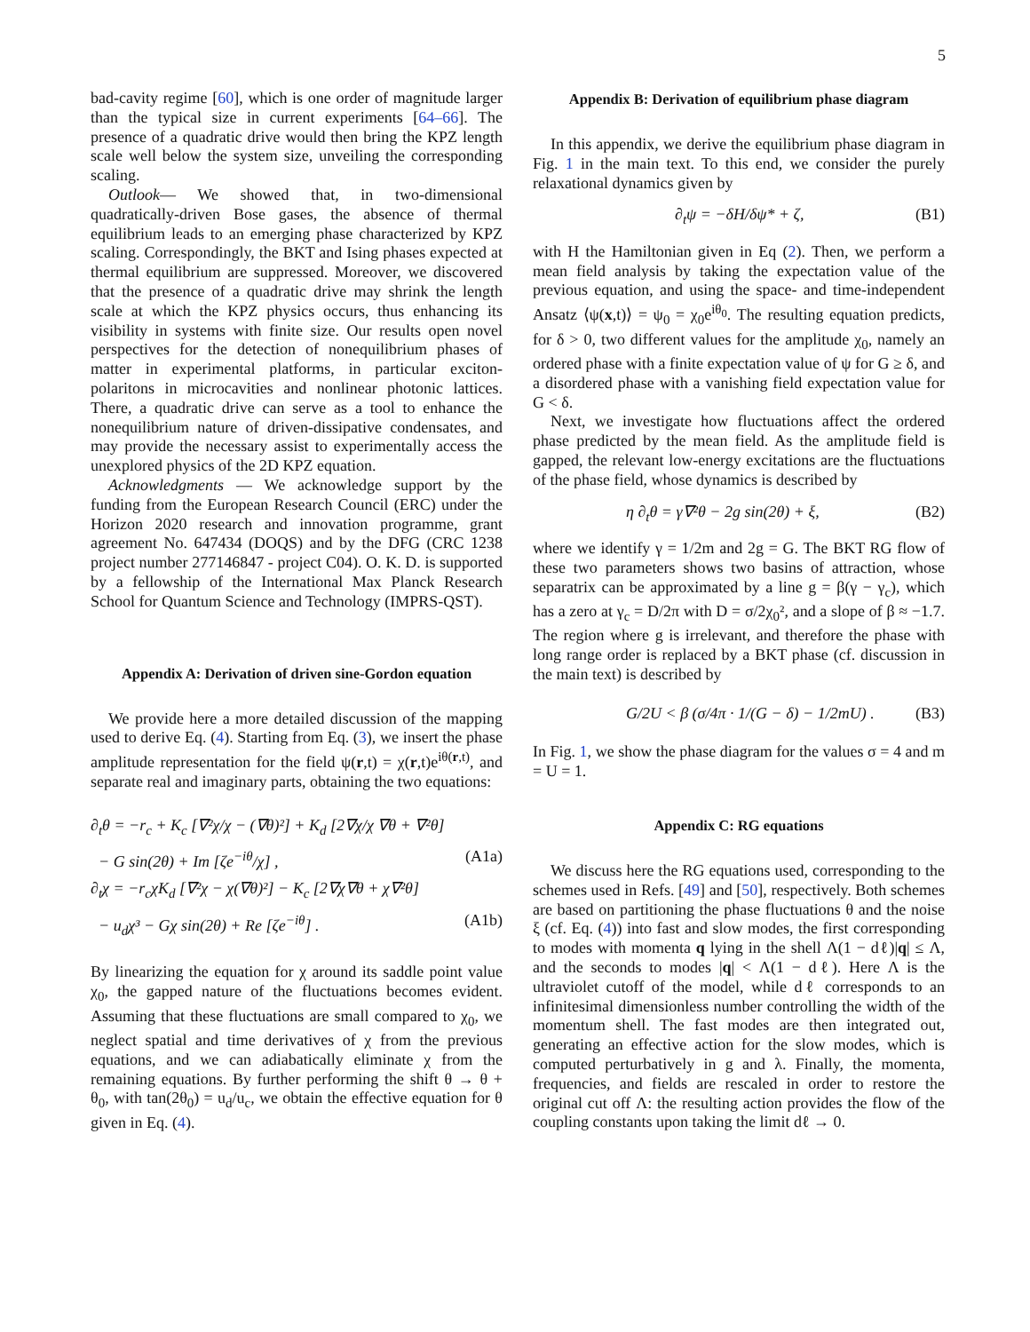5
bad-cavity regime [60], which is one order of magnitude larger than the typical size in current experiments [64–66]. The presence of a quadratic drive would then bring the KPZ length scale well below the system size, unveiling the corresponding scaling.
Outlook— We showed that, in two-dimensional quadratically-driven Bose gases, the absence of thermal equilibrium leads to an emerging phase characterized by KPZ scaling. Correspondingly, the BKT and Ising phases expected at thermal equilibrium are suppressed. Moreover, we discovered that the presence of a quadratic drive may shrink the length scale at which the KPZ physics occurs, thus enhancing its visibility in systems with finite size. Our results open novel perspectives for the detection of nonequilibrium phases of matter in experimental platforms, in particular exciton-polaritons in microcavities and nonlinear photonic lattices. There, a quadratic drive can serve as a tool to enhance the nonequilibrium nature of driven-dissipative condensates, and may provide the necessary assist to experimentally access the unexplored physics of the 2D KPZ equation.
Acknowledgments — We acknowledge support by the funding from the European Research Council (ERC) under the Horizon 2020 research and innovation programme, grant agreement No. 647434 (DOQS) and by the DFG (CRC 1238 project number 277146847 - project C04). O. K. D. is supported by a fellowship of the International Max Planck Research School for Quantum Science and Technology (IMPRS-QST).
Appendix A: Derivation of driven sine-Gordon equation
We provide here a more detailed discussion of the mapping used to derive Eq. (4). Starting from Eq. (3), we insert the phase amplitude representation for the field ψ(r,t) = χ(r,t)e<sup>iθ(r,t)</sup>, and separate real and imaginary parts, obtaining the two equations:
∂<sub>t</sub>θ = −r<sub>c</sub> + K<sub>c</sub> [∇²χ/χ − (∇θ)²] + K<sub>d</sub> [2∇χ/χ ∇θ + ∇²θ]
− G sin(2θ) + Im [ζe<sup>−iθ</sup>/χ] , (A1a)
∂<sub>t</sub>χ = −r<sub>c</sub>χK<sub>d</sub> [∇²χ − χ(∇θ)²] − K<sub>c</sub> [2∇χ∇θ + χ∇²θ]
− u<sub>d</sub>χ³ − Gχ sin(2θ) + Re [ζe<sup>−iθ</sup>] . (A1b)
By linearizing the equation for χ around its saddle point value χ<sub>0</sub>, the gapped nature of the fluctuations becomes evident. Assuming that these fluctuations are small compared to χ<sub>0</sub>, we neglect spatial and time derivatives of χ from the previous equations, and we can adiabatically eliminate χ from the remaining equations. By further performing the shift θ → θ + θ<sub>0</sub>, with tan(2θ<sub>0</sub>) = u<sub>d</sub>/u<sub>c</sub>, we obtain the effective equation for θ given in Eq. (4).
Appendix B: Derivation of equilibrium phase diagram
In this appendix, we derive the equilibrium phase diagram in Fig. 1 in the main text. To this end, we consider the purely relaxational dynamics given by
∂<sub>t</sub>ψ = −δH/δψ* + ζ, (B1)
with H the Hamiltonian given in Eq (2). Then, we perform a mean field analysis by taking the expectation value of the previous equation, and using the space- and time-independent Ansatz ⟨ψ(x,t)⟩ = ψ<sub>0</sub> = χ<sub>0</sub>e<sup>iθ<sub>0</sub></sup>. The resulting equation predicts, for δ > 0, two different values for the amplitude χ<sub>0</sub>, namely an ordered phase with a finite expectation value of ψ for G ≥ δ, and a disordered phase with a vanishing field expectation value for G < δ.
Next, we investigate how fluctuations affect the ordered phase predicted by the mean field. As the amplitude field is gapped, the relevant low-energy excitations are the fluctuations of the phase field, whose dynamics is described by
η ∂<sub>t</sub>θ = γ∇²θ − 2g sin(2θ) + ξ, (B2)
where we identify γ = 1/2m and 2g = G. The BKT RG flow of these two parameters shows two basins of attraction, whose separatrix can be approximated by a line g = β(γ − γ<sub>c</sub>), which has a zero at γ<sub>c</sub> = D/2π with D = σ/2χ<sub>0</sub>², and a slope of β ≈ −1.7. The region where g is irrelevant, and therefore the phase with long range order is replaced by a BKT phase (cf. discussion in the main text) is described by
G/2U < β (σ/4π · 1/(G − δ) − 1/2mU) . (B3)
In Fig. 1, we show the phase diagram for the values σ = 4 and m = U = 1.
Appendix C: RG equations
We discuss here the RG equations used, corresponding to the schemes used in Refs. [49] and [50], respectively. Both schemes are based on partitioning the phase fluctuations θ and the noise ξ (cf. Eq. (4)) into fast and slow modes, the first corresponding to modes with momenta q lying in the shell Λ(1 − dℓ)|q| ≤ Λ, and the seconds to modes |q| < Λ(1 − dℓ). Here Λ is the ultraviolet cutoff of the model, while dℓ corresponds to an infinitesimal dimensionless number controlling the width of the momentum shell. The fast modes are then integrated out, generating an effective action for the slow modes, which is computed perturbatively in g and λ. Finally, the momenta, frequencies, and fields are rescaled in order to restore the original cut off Λ: the resulting action provides the flow of the coupling constants upon taking the limit dℓ → 0.